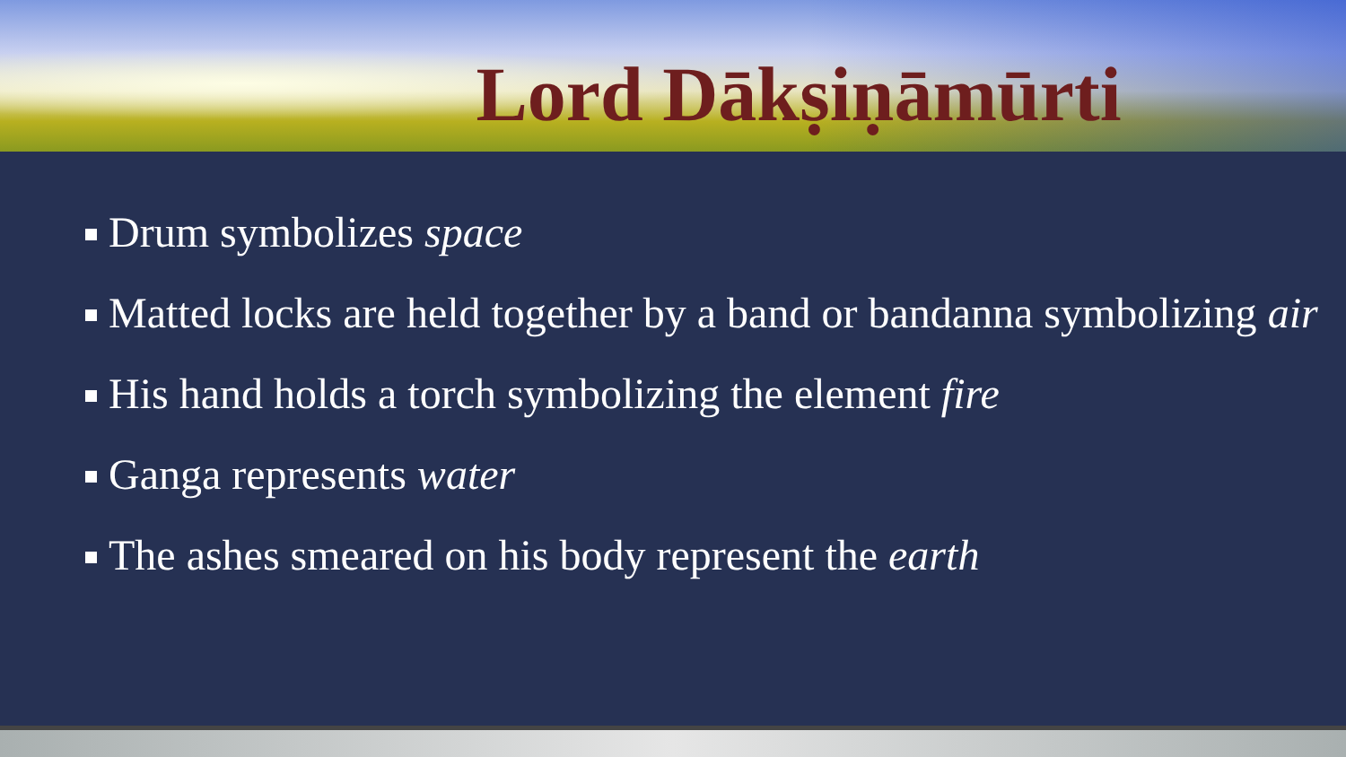Lord Dākṣiṇāmūrti
Drum symbolizes space
Matted locks are held together by a band or bandanna symbolizing air
His hand holds a torch symbolizing the element fire
Ganga represents water
The ashes smeared on his body represent the earth